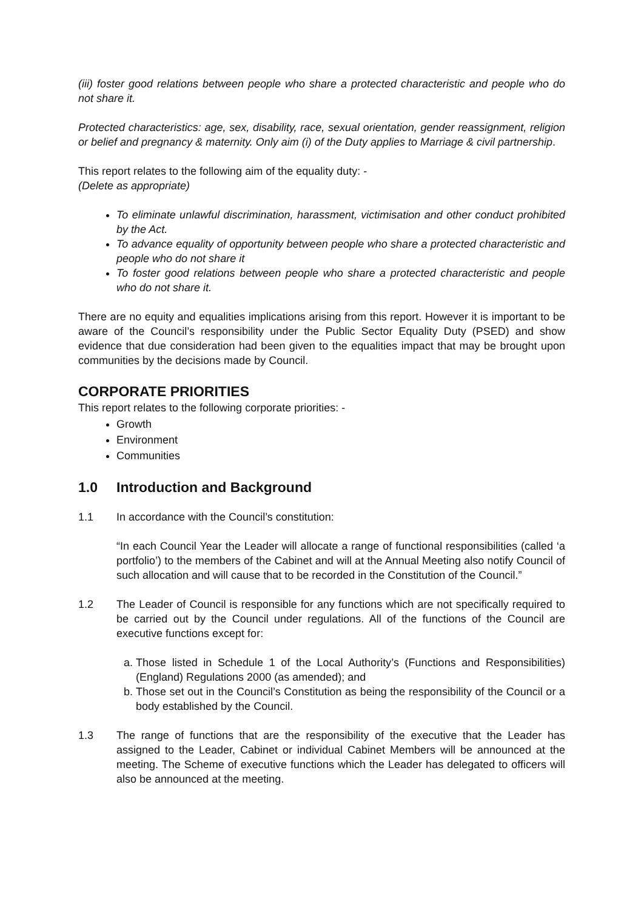(iii) foster good relations between people who share a protected characteristic and people who do not share it.
Protected characteristics: age, sex, disability, race, sexual orientation, gender reassignment, religion or belief and pregnancy & maternity. Only aim (i) of the Duty applies to Marriage & civil partnership.
This report relates to the following aim of the equality duty: -
(Delete as appropriate)
To eliminate unlawful discrimination, harassment, victimisation and other conduct prohibited by the Act.
To advance equality of opportunity between people who share a protected characteristic and people who do not share it
To foster good relations between people who share a protected characteristic and people who do not share it.
There are no equity and equalities implications arising from this report. However it is important to be aware of the Council’s responsibility under the Public Sector Equality Duty (PSED) and show evidence that due consideration had been given to the equalities impact that may be brought upon communities by the decisions made by Council.
CORPORATE PRIORITIES
This report relates to the following corporate priorities: -
Growth
Environment
Communities
1.0 Introduction and Background
1.1 In accordance with the Council’s constitution:
“In each Council Year the Leader will allocate a range of functional responsibilities (called ‘a portfolio’) to the members of the Cabinet and will at the Annual Meeting also notify Council of such allocation and will cause that to be recorded in the Constitution of the Council.”
1.2 The Leader of Council is responsible for any functions which are not specifically required to be carried out by the Council under regulations. All of the functions of the Council are executive functions except for:
a. Those listed in Schedule 1 of the Local Authority’s (Functions and Responsibilities) (England) Regulations 2000 (as amended); and
b. Those set out in the Council’s Constitution as being the responsibility of the Council or a body established by the Council.
1.3 The range of functions that are the responsibility of the executive that the Leader has assigned to the Leader, Cabinet or individual Cabinet Members will be announced at the meeting. The Scheme of executive functions which the Leader has delegated to officers will also be announced at the meeting.